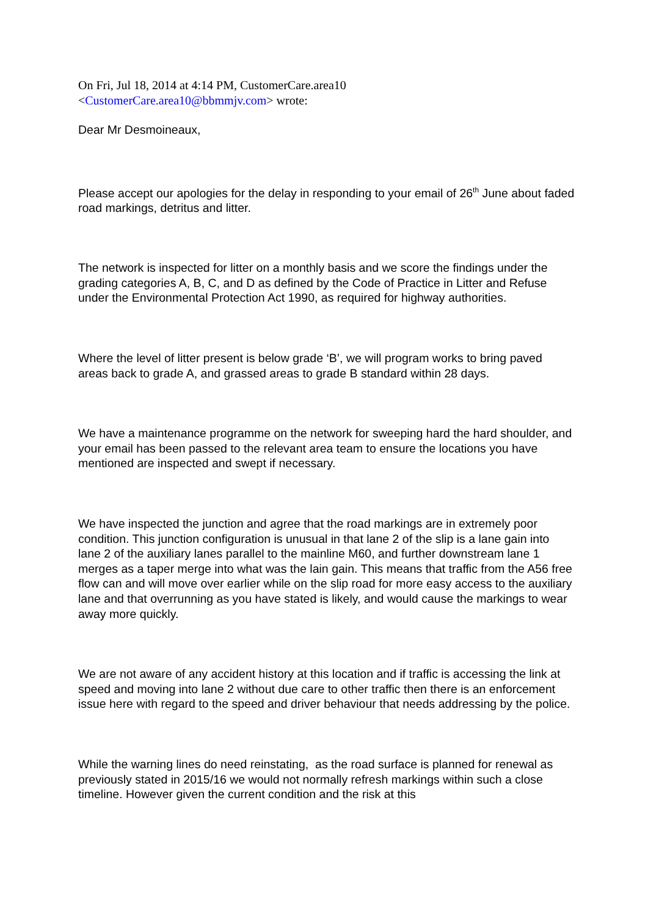On Fri, Jul 18, 2014 at 4:14 PM, CustomerCare.area10
<CustomerCare.area10@bbmmjv.com> wrote:
Dear Mr Desmoineaux,
Please accept our apologies for the delay in responding to your email of 26<sup>th</sup> June about faded road markings, detritus and litter.
The network is inspected for litter on a monthly basis and we score the findings under the grading categories A, B, C, and D as defined by the Code of Practice in Litter and Refuse under the Environmental Protection Act 1990, as required for highway authorities.
Where the level of litter present is below grade ‘B’, we will program works to bring paved areas back to grade A, and grassed areas to grade B standard within 28 days.
We have a maintenance programme on the network for sweeping hard the hard shoulder, and your email has been passed to the relevant area team to ensure the locations you have mentioned are inspected and swept if necessary.
We have inspected the junction and agree that the road markings are in extremely poor condition. This junction configuration is unusual in that lane 2 of the slip is a lane gain into lane 2 of the auxiliary lanes parallel to the mainline M60, and further downstream lane 1 merges as a taper merge into what was the lain gain. This means that traffic from the A56 free flow can and will move over earlier while on the slip road for more easy access to the auxiliary lane and that overrunning as you have stated is likely, and would cause the markings to wear away more quickly.
We are not aware of any accident history at this location and if traffic is accessing the link at speed and moving into lane 2 without due care to other traffic then there is an enforcement issue here with regard to the speed and driver behaviour that needs addressing by the police.
While the warning lines do need reinstating, as the road surface is planned for renewal as previously stated in 2015/16 we would not normally refresh markings within such a close timeline. However given the current condition and the risk at this